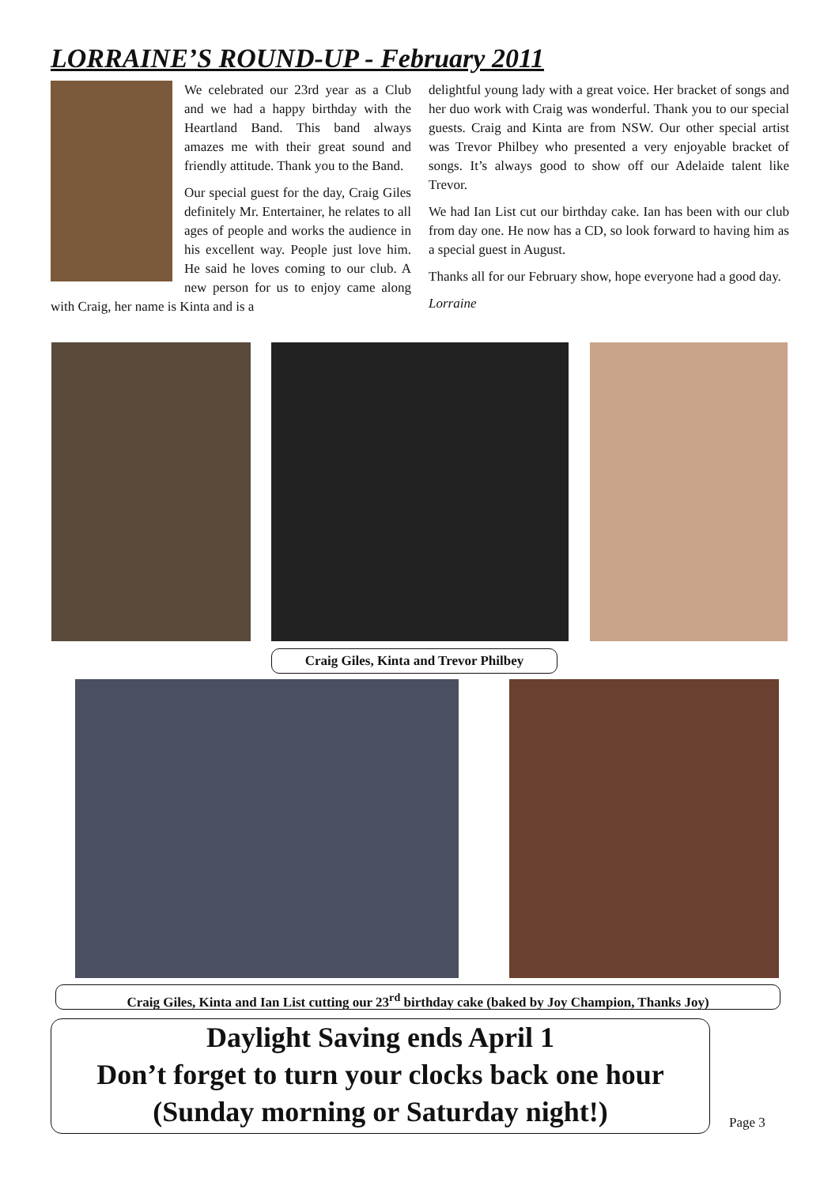LORRAINE’S ROUND-UP - February 2011
We celebrated our 23rd year as a Club and we had a happy birthday with the Heartland Band. This band always amazes me with their great sound and friendly attitude. Thank you to the Band.
Our special guest for the day, Craig Giles definitely Mr. Entertainer, he relates to all ages of people and works the audience in his excellent way. People just love him. He said he loves coming to our club. A new person for us to enjoy came along with Craig, her name is Kinta and is a
delightful young lady with a great voice. Her bracket of songs and her duo work with Craig was wonderful. Thank you to our special guests. Craig and Kinta are from NSW. Our other special artist was Trevor Philbey who presented a very enjoyable bracket of songs. It’s always good to show off our Adelaide talent like Trevor.
We had Ian List cut our birthday cake. Ian has been with our club from day one. He now has a CD, so look forward to having him as a special guest in August.
Thanks all for our February show, hope everyone had a good day.
Lorraine
Craig Giles, Kinta and Trevor Philbey
Craig Giles, Kinta and Ian List cutting our 23<sup>rd</sup> birthday cake (baked by Joy Champion, Thanks Joy)
Daylight Saving ends April 1
Don’t forget to turn your clocks back one hour
(Sunday morning or Saturday night!)
Page 3